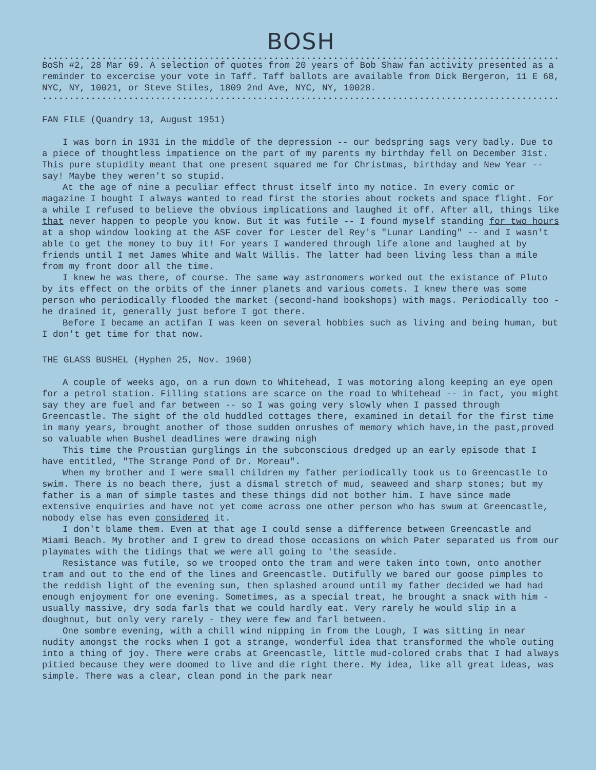BOSH
.......................................................................................................
BoSh #2, 28 Mar 69. A selection of quotes from 20 years of Bob Shaw fan activity presented as a reminder to excercise your vote in Taff. Taff ballots are available from Dick Bergeron, 11 E 68, NYC, NY, 10021, or Steve Stiles, 1809 2nd Ave, NYC, NY, 10028.
.......................................................................................................
FAN FILE (Quandry 13, August 1951)
I was born in 1931 in the middle of the depression -- our bedspring sags very badly. Due to a piece of thoughtless impatience on the part of my parents my birthday fell on December 31st. This pure stupidity meant that one present squared me for Christmas, birthday and New Year -- say! Maybe they weren't so stupid.
At the age of nine a peculiar effect thrust itself into my notice. In every comic or magazine I bought I always wanted to read first the stories about rockets and space flight. For a while I refused to believe the obvious implications and laughed it off. After all, things like that never happen to people you know. But it was futile -- I found myself standing for two hours at a shop window looking at the ASF cover for Lester del Rey's "Lunar Landing" -- and I wasn't able to get the money to buy it! For years I wandered through life alone and laughed at by friends until I met James White and Walt Willis. The latter had been living less than a mile from my front door all the time.
I knew he was there, of course. The same way astronomers worked out the existance of Pluto by its effect on the orbits of the inner planets and various comets. I knew there was some person who periodically flooded the market (second-hand bookshops) with mags. Periodically too - he drained it, generally just before I got there.
Before I became an actifan I was keen on several hobbies such as living and being human, but I don't get time for that now.
THE GLASS BUSHEL (Hyphen 25, Nov. 1960)
A couple of weeks ago, on a run down to Whitehead, I was motoring along keeping an eye open for a petrol station. Filling stations are scarce on the road to Whitehead -- in fact, you might say they are fuel and far between -- so I was going very slowly when I passed through Greencastle. The sight of the old huddled cottages there, examined in detail for the first time in many years, brought another of those sudden onrushes of memory which have,in the past,proved so valuable when Bushel deadlines were drawing nigh
This time the Proustian gurglings in the subconscious dredged up an early episode that I have entitled, "The Strange Pond of Dr. Moreau".
When my brother and I were small children my father periodically took us to Greencastle to swim. There is no beach there, just a dismal stretch of mud, seaweed and sharp stones; but my father is a man of simple tastes and these things did not bother him. I have since made extensive enquiries and have not yet come across one other person who has swum at Greencastle, nobody else has even considered it.
I don't blame them. Even at that age I could sense a difference between Greencastle and Miami Beach. My brother and I grew to dread those occasions on which Pater separated us from our playmates with the tidings that we were all going to 'the seaside.
Resistance was futile, so we trooped onto the tram and were taken into town, onto another tram and out to the end of the lines and Greencastle. Dutifully we bared our goose pimples to the reddish light of the evening sun, then splashed around until my father decided we had had enough enjoyment for one evening. Sometimes, as a special treat, he brought a snack with him - usually massive, dry soda farls that we could hardly eat. Very rarely he would slip in a doughnut, but only very rarely - they were few and farl between.
One sombre evening, with a chill wind nipping in from the Lough, I was sitting in near nudity amongst the rocks when I got a strange, wonderful idea that transformed the whole outing into a thing of joy. There were crabs at Greencastle, little mud-colored crabs that I had always pitied because they were doomed to live and die right there. My idea, like all great ideas, was simple. There was a clear, clean pond in the park near